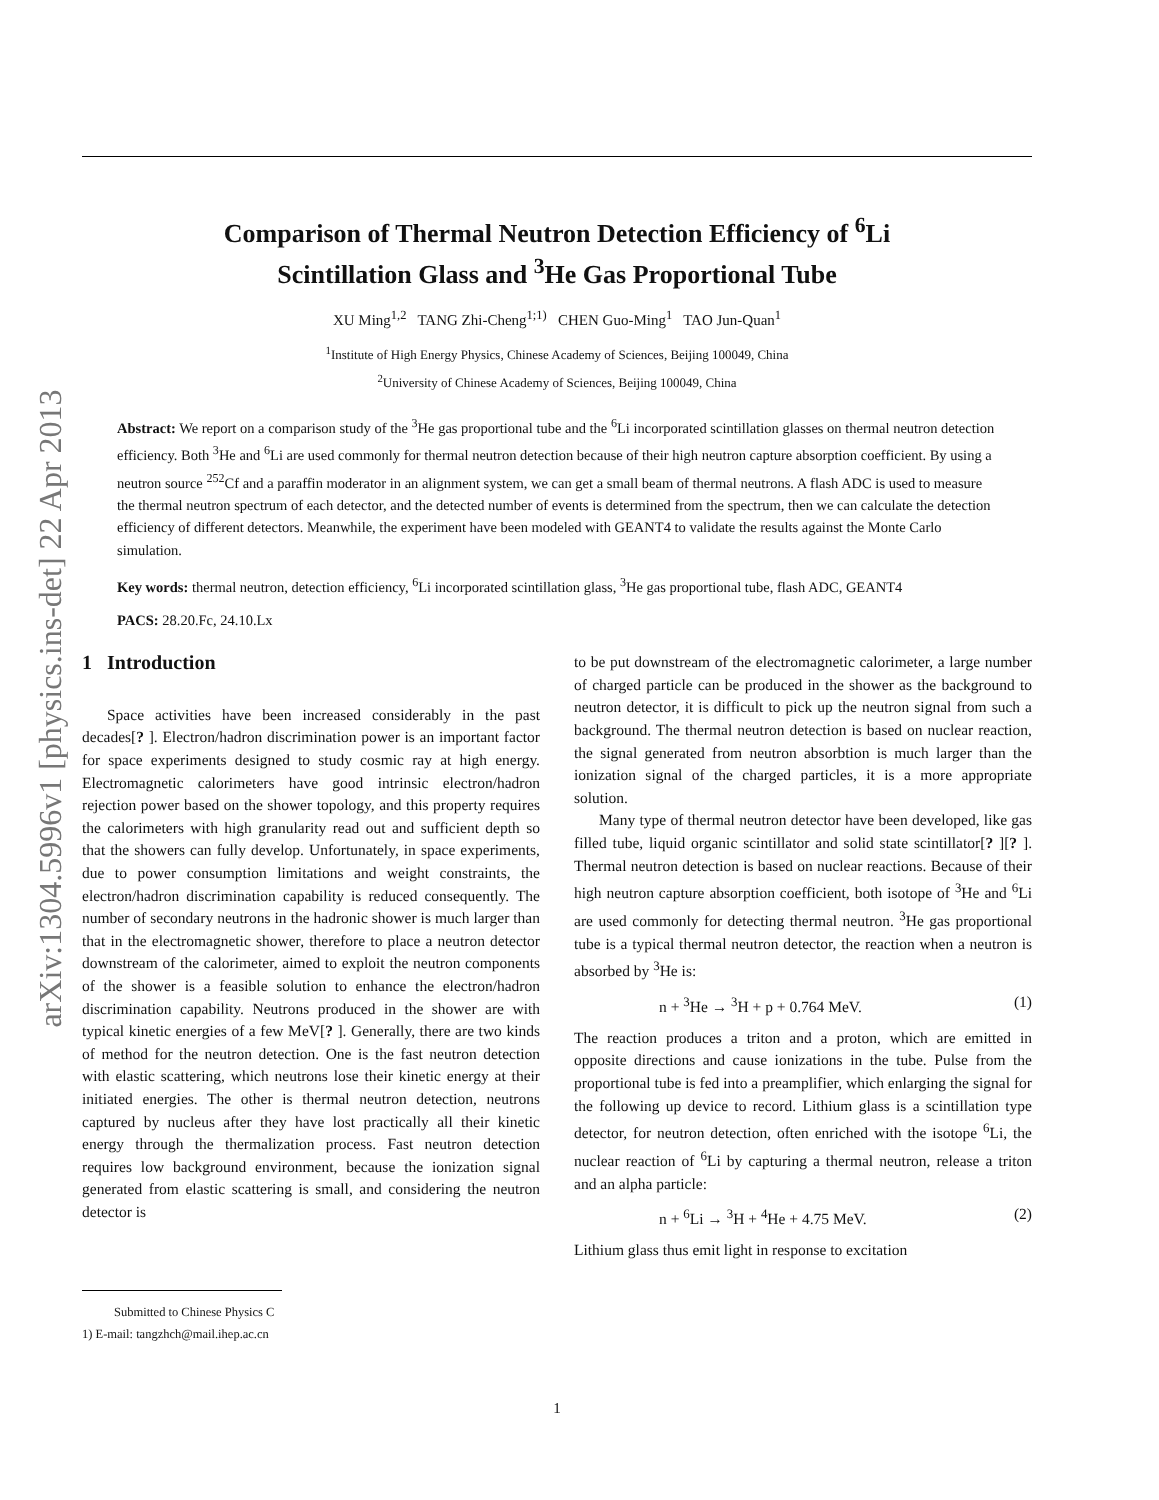arXiv:1304.5996v1 [physics.ins-det] 22 Apr 2013
Comparison of Thermal Neutron Detection Efficiency of <sup>6</sup>Li
Scintillation Glass and <sup>3</sup>He Gas Proportional Tube
XU Ming<sup>1,2</sup> TANG Zhi-Cheng<sup>1;1)</sup> CHEN Guo-Ming<sup>1</sup> TAO Jun-Quan<sup>1</sup>
<sup>1</sup> Institute of High Energy Physics, Chinese Academy of Sciences, Beijing 100049, China
<sup>2</sup> University of Chinese Academy of Sciences, Beijing 100049, China
Abstract: We report on a comparison study of the <sup>3</sup>He gas proportional tube and the <sup>6</sup>Li incorporated scintillation glasses on thermal neutron detection efficiency. Both <sup>3</sup>He and <sup>6</sup>Li are used commonly for thermal neutron detection because of their high neutron capture absorption coefficient. By using a neutron source <sup>252</sup>Cf and a paraffin moderator in an alignment system, we can get a small beam of thermal neutrons. A flash ADC is used to measure the thermal neutron spectrum of each detector, and the detected number of events is determined from the spectrum, then we can calculate the detection efficiency of different detectors. Meanwhile, the experiment have been modeled with GEANT4 to validate the results against the Monte Carlo simulation.
Key words: thermal neutron, detection efficiency, <sup>6</sup>Li incorporated scintillation glass, <sup>3</sup>He gas proportional tube, flash ADC, GEANT4
PACS: 28.20.Fc, 24.10.Lx
1 Introduction
Space activities have been increased considerably in the past decades[? ]. Electron/hadron discrimination power is an important factor for space experiments designed to study cosmic ray at high energy. Electromagnetic calorimeters have good intrinsic electron/hadron rejection power based on the shower topology, and this property requires the calorimeters with high granularity read out and sufficient depth so that the showers can fully develop. Unfortunately, in space experiments, due to power consumption limitations and weight constraints, the electron/hadron discrimination capability is reduced consequently. The number of secondary neutrons in the hadronic shower is much larger than that in the electromagnetic shower, therefore to place a neutron detector downstream of the calorimeter, aimed to exploit the neutron components of the shower is a feasible solution to enhance the electron/hadron discrimination capability. Neutrons produced in the shower are with typical kinetic energies of a few MeV[? ]. Generally, there are two kinds of method for the neutron detection. One is the fast neutron detection with elastic scattering, which neutrons lose their kinetic energy at their initiated energies. The other is thermal neutron detection, neutrons captured by nucleus after they have lost practically all their kinetic energy through the thermalization process. Fast neutron detection requires low background environment, because the ionization signal generated from elastic scattering is small, and considering the neutron detector is
to be put downstream of the electromagnetic calorimeter, a large number of charged particle can be produced in the shower as the background to neutron detector, it is difficult to pick up the neutron signal from such a background. The thermal neutron detection is based on nuclear reaction, the signal generated from neutron absorbtion is much larger than the ionization signal of the charged particles, it is a more appropriate solution.
Many type of thermal neutron detector have been developed, like gas filled tube, liquid organic scintillator and solid state scintillator[? ][? ]. Thermal neutron detection is based on nuclear reactions. Because of their high neutron capture absorption coefficient, both isotope of <sup>3</sup>He and <sup>6</sup>Li are used commonly for detecting thermal neutron. <sup>3</sup>He gas proportional tube is a typical thermal neutron detector, the reaction when a neutron is absorbed by <sup>3</sup>He is:
n + <sup>3</sup>He → <sup>3</sup>H + p + 0.764 MeV. (1)
The reaction produces a triton and a proton, which are emitted in opposite directions and cause ionizations in the tube. Pulse from the proportional tube is fed into a preamplifier, which enlarging the signal for the following up device to record. Lithium glass is a scintillation type detector, for neutron detection, often enriched with the isotope <sup>6</sup>Li, the nuclear reaction of <sup>6</sup>Li by capturing a thermal neutron, release a triton and an alpha particle:
n + <sup>6</sup>Li → <sup>3</sup>H + <sup>4</sup>He + 4.75 MeV. (2)
Lithium glass thus emit light in response to excitation
Submitted to Chinese Physics C
1) E-mail: tangzhch@mail.ihep.ac.cn
1